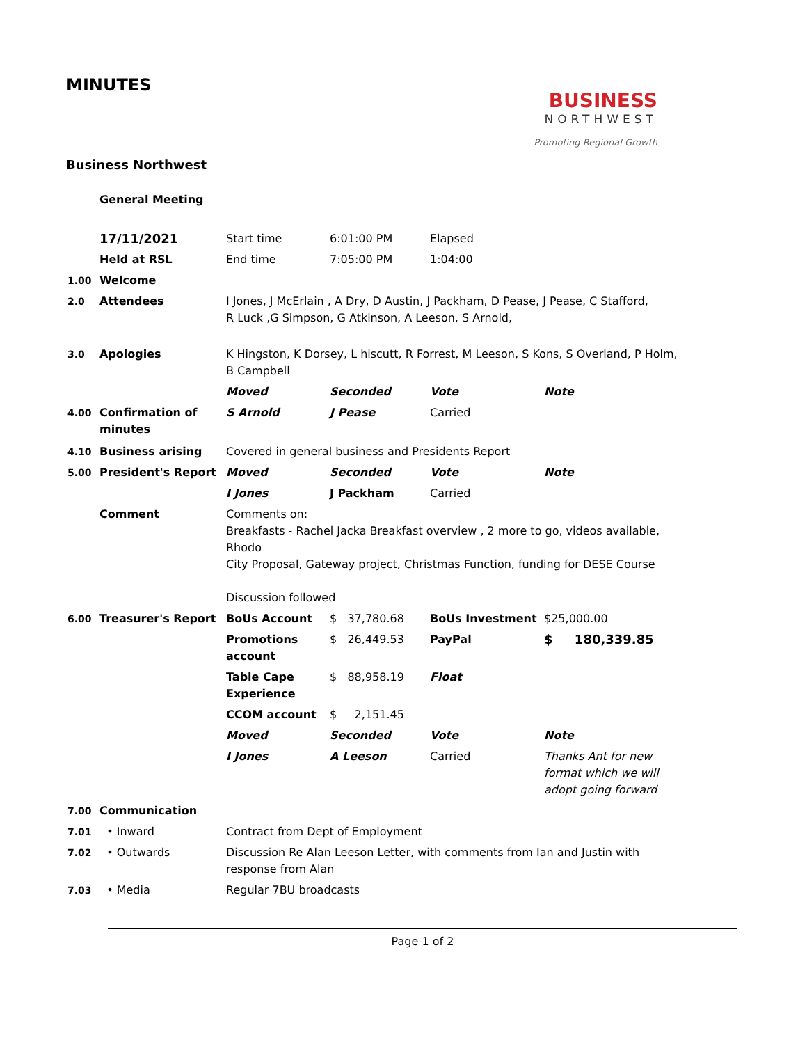MINUTES
BUSINESS
NORTHWEST
Promoting Regional Growth
Business Northwest
| | General Meeting | | | | |
| | 17/11/2021 | Start time | 6:01:00 PM | Elapsed | |
| | Held at RSL | End time | 7:05:00 PM | 1:04:00 | |
| 1.00 | Welcome | | | | |
| 2.0 | Attendees | I Jones, J McErlain , A Dry, D Austin, J Packham, D Pease, J Pease, C Stafford, R Luck ,G Simpson, G Atkinson, A Leeson, S Arnold, | | | |
| 3.0 | Apologies | K Hingston, K Dorsey, L hiscutt, R Forrest, M Leeson, S Kons, S Overland, P Holm, B Campbell | | | |
| | | Moved | Seconded | Vote | Note |
| 4.00 | Confirmation of minutes | S Arnold | J Pease | Carried | |
| 4.10 | Business arising | Covered in general business and Presidents Report | | | |
| 5.00 | President's Report | Moved | Seconded | Vote | Note |
| | | I Jones | J Packham | Carried | |
| | Comment | Comments on: Breakfasts - Rachel Jacka Breakfast overview , 2 more to go, videos available, Rhodo City Proposal, Gateway project, Christmas Function, funding for DESE Course Discussion followed | | | |
| 6.00 | Treasurer's Report | BoUs Account | $ 37,780.68 | BoUs Investment | $25,000.00 |
| | | Promotions account | $ 26,449.53 | PayPal | $ 180,339.85 |
| | | Table Cape Experience | $ 88,958.19 | Float | |
| | | CCOM account | $ 2,151.45 | | |
| | | Moved | Seconded | Vote | Note |
| | | I Jones | A Leeson | Carried | Thanks Ant for new format which we will adopt going forward |
| 7.00 | Communication | | | | |
| 7.01 | • Inward | Contract from Dept of Employment | | | |
| 7.02 | • Outwards | Discussion Re Alan Leeson Letter, with comments from Ian and Justin with response from Alan | | | |
| 7.03 | • Media | Regular 7BU broadcasts | | | |
Page 1 of 2